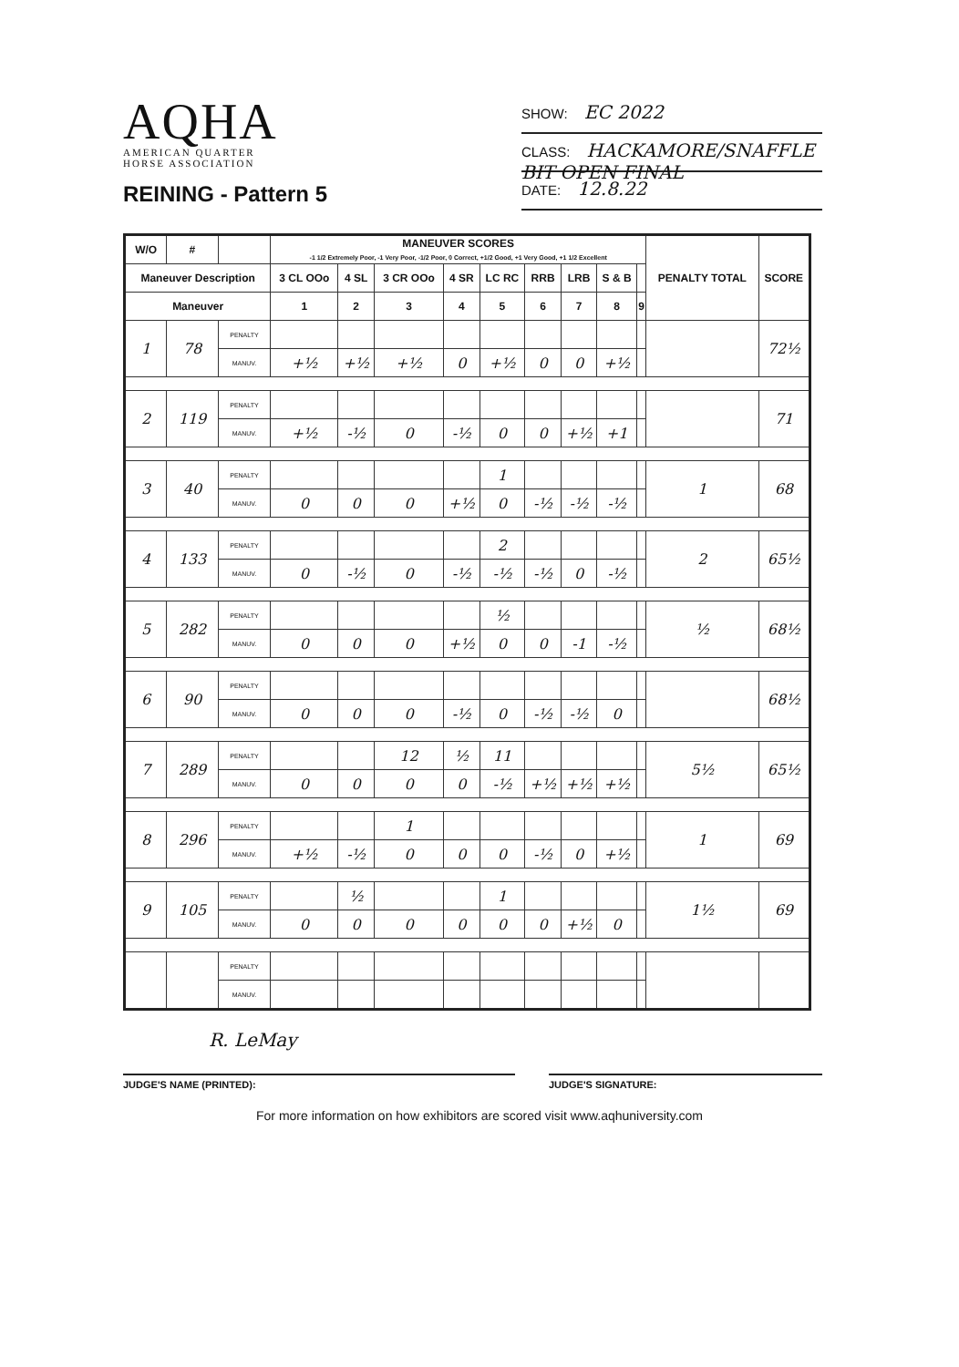AQHA
AMERICAN QUARTER
HORSE ASSOCIATION
REINING - Pattern 5
SHOW: EC 2022
CLASS: HACKAMORE/SNAFFLE BIT OPEN FINAL
DATE: 12.8.22
| W/O | # | | MANEUVER SCORES -1 1/2 Extremely Poor, -1 Very Poor, -1/2 Poor, 0 Correct, +1/2 Good, +1 Very Good, +1 1/2 Excellent | | | | | | | | | PENALTY TOTAL | SCORE |
| --- | --- | --- | --- | --- | --- | --- | --- | --- | --- | --- | --- | --- | --- |
| Maneuver Description | | | 3 CL OOo | 4 SL | 3 CR OOo | 4 SR | LC RC | RRB | LRB | S & B | | | |
| Maneuver | | | 1 | 2 | 3 | 4 | 5 | 6 | 7 | 8 | 9 | | |
| 1 | 78 | PENALTY | | | | | | | | | | | 72½ |
| | | MANUV. | +½ | +½ | +½ | 0 | +½ | 0 | 0 | +½ | | | |
| 2 | 119 | PENALTY | | | | | | | | | | | 71 |
| | | MANUV. | +½ | -½ | 0 | -½ | 0 | 0 | +½ | +1 | | | |
| 3 | 40 | PENALTY | | | | | 1 | | | | | 1 | 68 |
| | | MANUV. | 0 | 0 | 0 | +½ | 0 | -½ | -½ | -½ | | | |
| 4 | 133 | PENALTY | | | | | 2 | | | | | 2 | 65½ |
| | | MANUV. | 0 | -½ | 0 | -½ | -½ | -½ | 0 | -½ | | | |
| 5 | 282 | PENALTY | | | | | ½ | | | | | ½ | 68½ |
| | | MANUV. | 0 | 0 | 0 | +½ | 0 | 0 | -1 | -½ | | | |
| 6 | 90 | PENALTY | | | | | | | | | | | 68½ |
| | | MANUV. | 0 | 0 | 0 | -½ | 0 | -½ | -½ | 0 | | | |
| 7 | 289 | PENALTY | | | 12 | ½ | 11 | | | | | 5½ | 65½ |
| | | MANUV. | 0 | 0 | 0 | 0 | -½ | +½ | +½ | +½ | | | |
| 8 | 296 | PENALTY | | | 1 | | | | | | | 1 | 69 |
| | | MANUV. | +½ | -½ | 0 | 0 | 0 | -½ | 0 | +½ | | | |
| 9 | 105 | PENALTY | | ½ | | | 1 | | | | | 1½ | 69 |
| | | MANUV. | 0 | 0 | 0 | 0 | 0 | 0 | +½ | 0 | | | |
| | | PENALTY | | | | | | | | | | | |
| | | MANUV. | | | | | | | | | | | |
R. LeMay
JUDGE'S NAME (PRINTED): JUDGE'S SIGNATURE:
For more information on how exhibitors are scored visit www.aqhuniversity.com